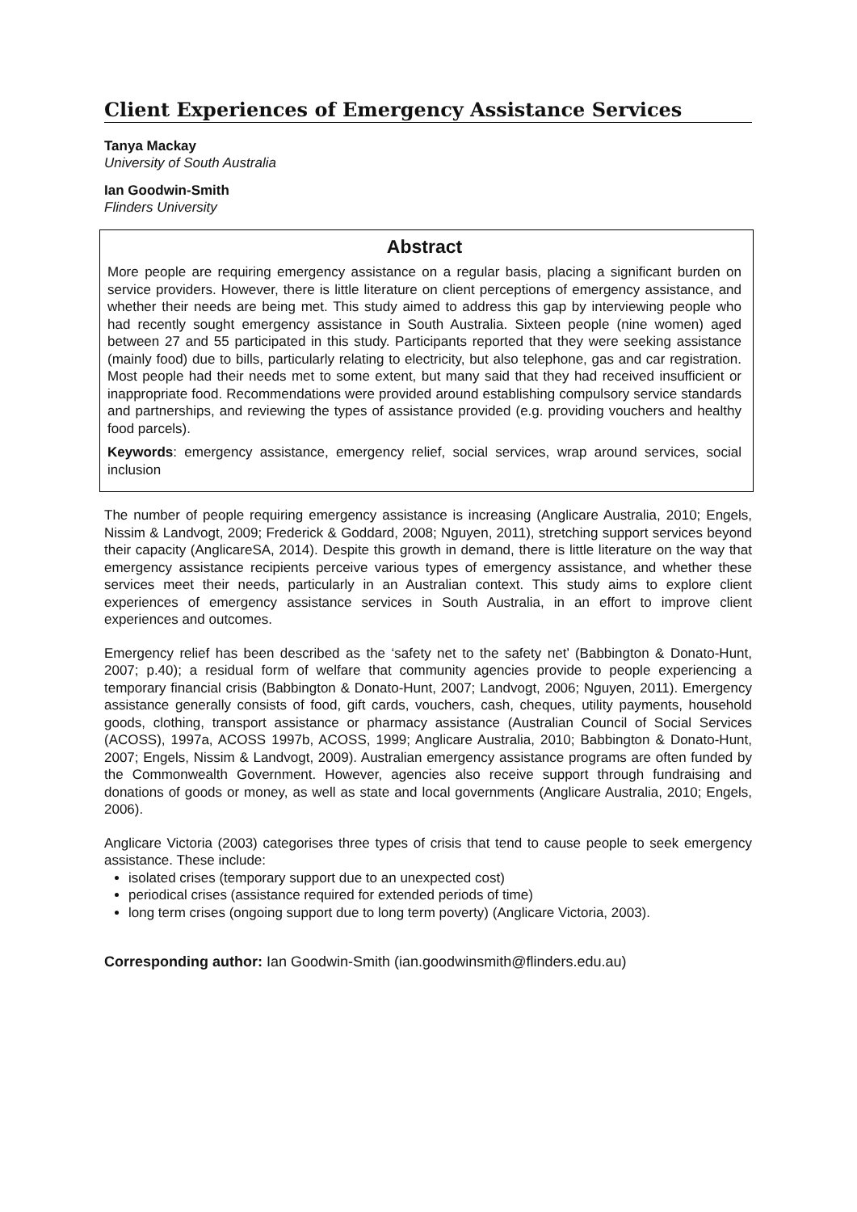Client Experiences of Emergency Assistance Services
Tanya Mackay
University of South Australia
Ian Goodwin-Smith
Flinders University
Abstract
More people are requiring emergency assistance on a regular basis, placing a significant burden on service providers. However, there is little literature on client perceptions of emergency assistance, and whether their needs are being met. This study aimed to address this gap by interviewing people who had recently sought emergency assistance in South Australia. Sixteen people (nine women) aged between 27 and 55 participated in this study. Participants reported that they were seeking assistance (mainly food) due to bills, particularly relating to electricity, but also telephone, gas and car registration. Most people had their needs met to some extent, but many said that they had received insufficient or inappropriate food. Recommendations were provided around establishing compulsory service standards and partnerships, and reviewing the types of assistance provided (e.g. providing vouchers and healthy food parcels).
Keywords: emergency assistance, emergency relief, social services, wrap around services, social inclusion
The number of people requiring emergency assistance is increasing (Anglicare Australia, 2010; Engels, Nissim & Landvogt, 2009; Frederick & Goddard, 2008; Nguyen, 2011), stretching support services beyond their capacity (AnglicareSA, 2014). Despite this growth in demand, there is little literature on the way that emergency assistance recipients perceive various types of emergency assistance, and whether these services meet their needs, particularly in an Australian context. This study aims to explore client experiences of emergency assistance services in South Australia, in an effort to improve client experiences and outcomes.
Emergency relief has been described as the ‘safety net to the safety net’ (Babbington & Donato-Hunt, 2007; p.40); a residual form of welfare that community agencies provide to people experiencing a temporary financial crisis (Babbington & Donato-Hunt, 2007; Landvogt, 2006; Nguyen, 2011). Emergency assistance generally consists of food, gift cards, vouchers, cash, cheques, utility payments, household goods, clothing, transport assistance or pharmacy assistance (Australian Council of Social Services (ACOSS), 1997a, ACOSS 1997b, ACOSS, 1999; Anglicare Australia, 2010; Babbington & Donato-Hunt, 2007; Engels, Nissim & Landvogt, 2009). Australian emergency assistance programs are often funded by the Commonwealth Government. However, agencies also receive support through fundraising and donations of goods or money, as well as state and local governments (Anglicare Australia, 2010; Engels, 2006).
Anglicare Victoria (2003) categorises three types of crisis that tend to cause people to seek emergency assistance. These include:
isolated crises (temporary support due to an unexpected cost)
periodical crises (assistance required for extended periods of time)
long term crises (ongoing support due to long term poverty) (Anglicare Victoria, 2003).
Corresponding author: Ian Goodwin-Smith (ian.goodwinsmith@flinders.edu.au)